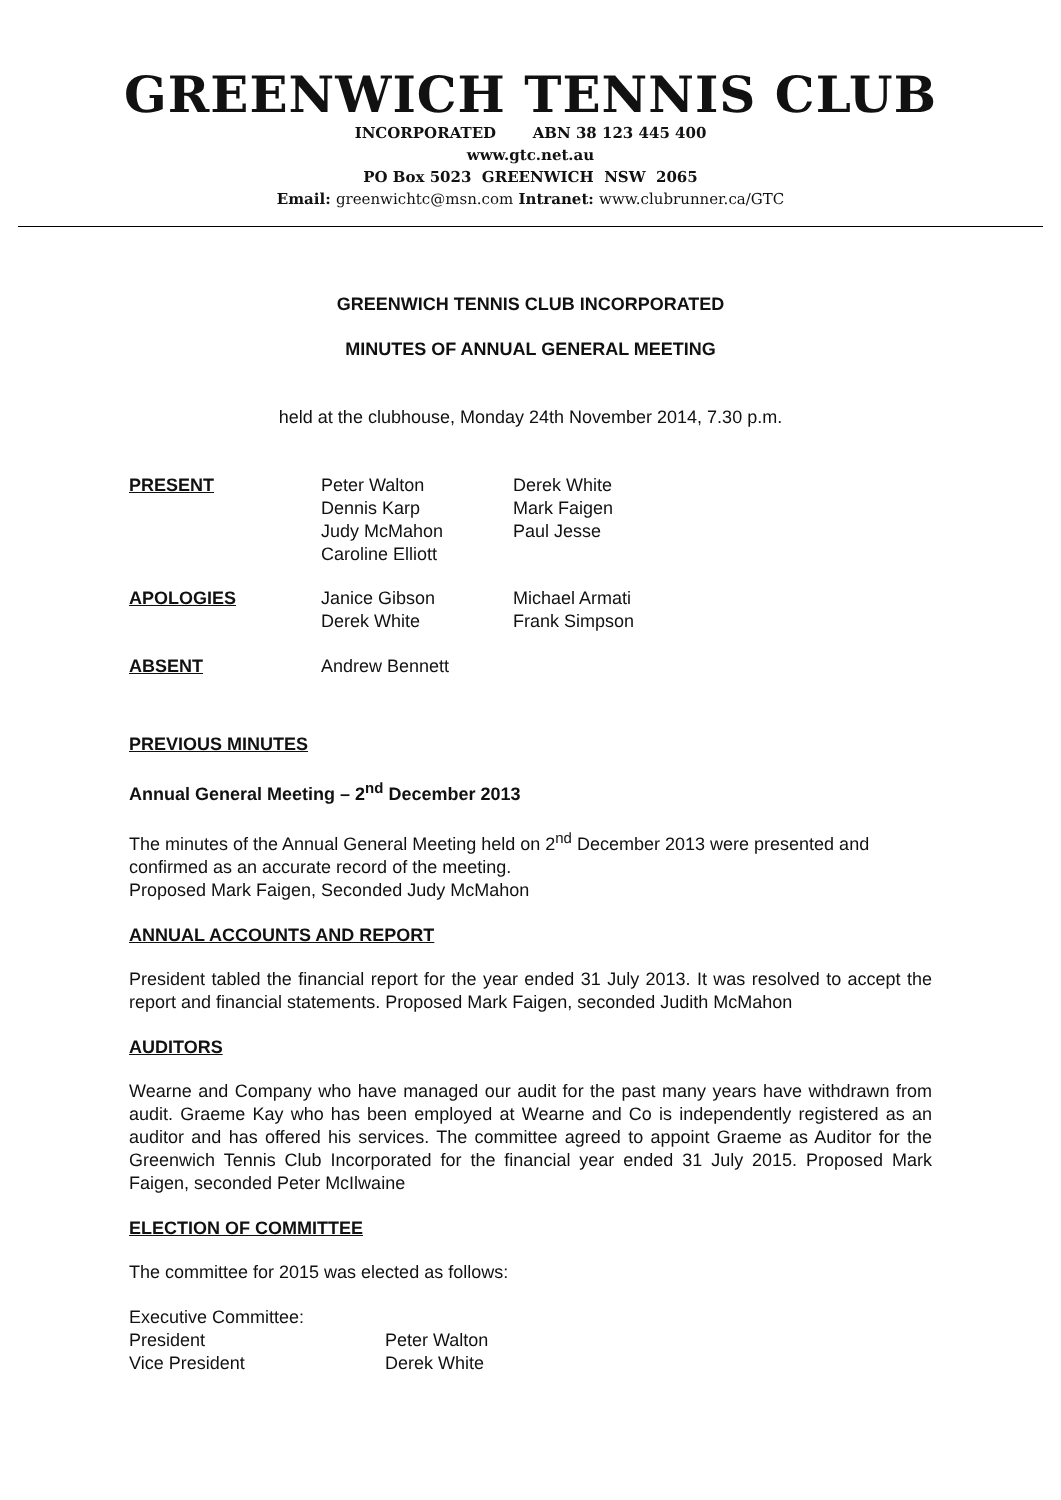GREENWICH TENNIS CLUB
INCORPORATED ABN 38 123 445 400
www.gtc.net.au
PO Box 5023 GREENWICH NSW 2065
Email: greenwichtc@msn.com Intranet: www.clubrunner.ca/GTC
GREENWICH TENNIS CLUB INCORPORATED
MINUTES OF ANNUAL GENERAL MEETING
held at the clubhouse, Monday 24th November 2014, 7.30 p.m.
| PRESENT | Peter Walton Dennis Karp Judy McMahon Caroline Elliott | Derek White Mark Faigen Paul Jesse |
| APOLOGIES | Janice Gibson Derek White | Michael Armati Frank Simpson |
| ABSENT | Andrew Bennett | |
PREVIOUS MINUTES
Annual General Meeting – 2<sup>nd</sup> December 2013
The minutes of the Annual General Meeting held on 2<sup>nd</sup> December 2013 were presented and confirmed as an accurate record of the meeting.
Proposed Mark Faigen, Seconded Judy McMahon
ANNUAL ACCOUNTS AND REPORT
President tabled the financial report for the year ended 31 July 2013. It was resolved to accept the report and financial statements. Proposed Mark Faigen, seconded Judith McMahon
AUDITORS
Wearne and Company who have managed our audit for the past many years have withdrawn from audit. Graeme Kay who has been employed at Wearne and Co is independently registered as an auditor and has offered his services. The committee agreed to appoint Graeme as Auditor for the Greenwich Tennis Club Incorporated for the financial year ended 31 July 2015. Proposed Mark Faigen, seconded Peter McIlwaine
ELECTION OF COMMITTEE
The committee for 2015 was elected as follows:
Executive Committee:
| President | Peter Walton |
| Vice President | Derek White |